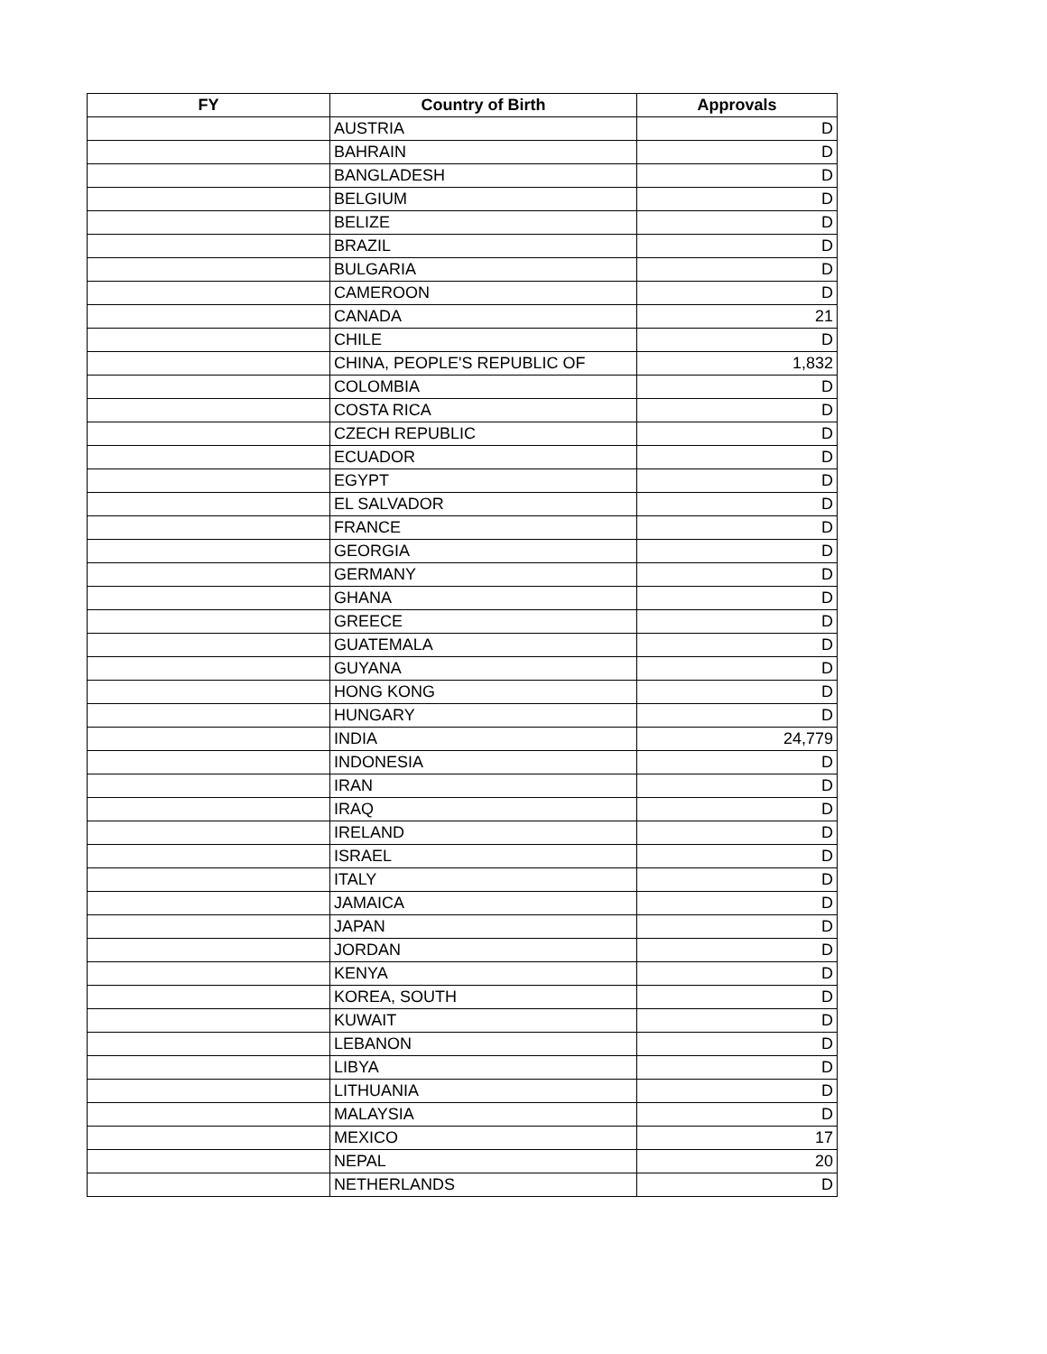| FY | Country of Birth | Approvals |
| --- | --- | --- |
| | AUSTRIA | D |
| | BAHRAIN | D |
| | BANGLADESH | D |
| | BELGIUM | D |
| | BELIZE | D |
| | BRAZIL | D |
| | BULGARIA | D |
| | CAMEROON | D |
| | CANADA | 21 |
| | CHILE | D |
| | CHINA, PEOPLE'S REPUBLIC OF | 1,832 |
| | COLOMBIA | D |
| | COSTA RICA | D |
| | CZECH REPUBLIC | D |
| | ECUADOR | D |
| | EGYPT | D |
| | EL SALVADOR | D |
| | FRANCE | D |
| | GEORGIA | D |
| | GERMANY | D |
| | GHANA | D |
| | GREECE | D |
| | GUATEMALA | D |
| | GUYANA | D |
| | HONG KONG | D |
| | HUNGARY | D |
| | INDIA | 24,779 |
| | INDONESIA | D |
| | IRAN | D |
| | IRAQ | D |
| | IRELAND | D |
| | ISRAEL | D |
| | ITALY | D |
| | JAMAICA | D |
| | JAPAN | D |
| | JORDAN | D |
| | KENYA | D |
| | KOREA, SOUTH | D |
| | KUWAIT | D |
| | LEBANON | D |
| | LIBYA | D |
| | LITHUANIA | D |
| | MALAYSIA | D |
| | MEXICO | 17 |
| | NEPAL | 20 |
| | NETHERLANDS | D |